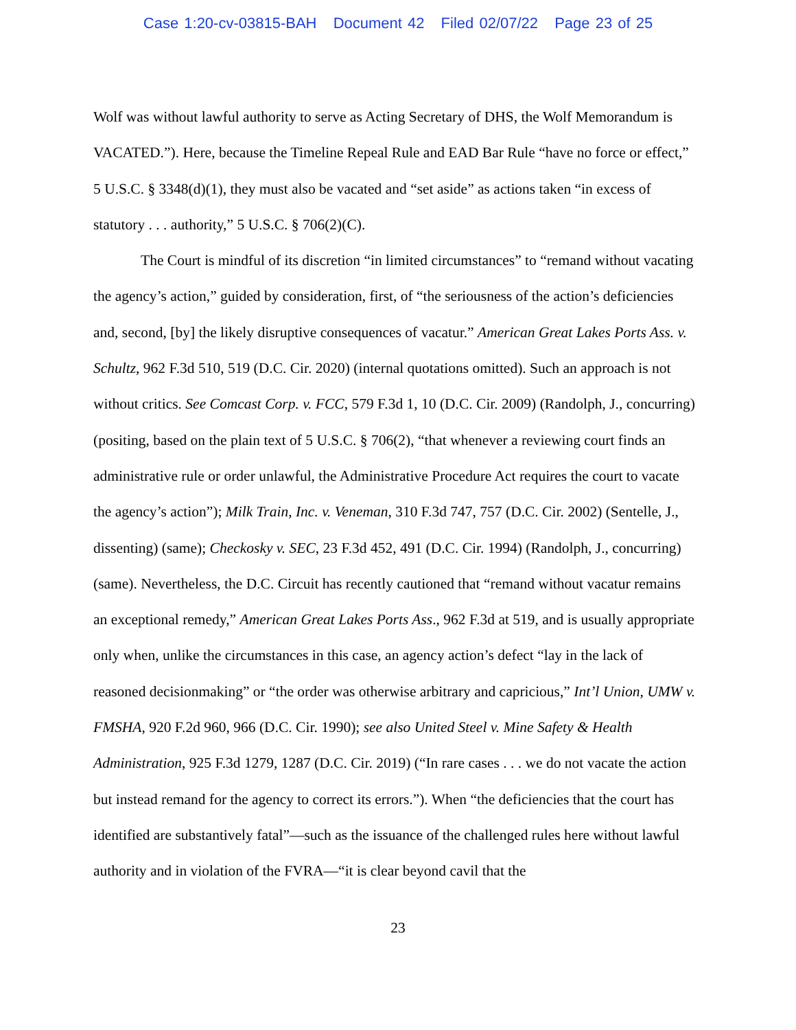Case 1:20-cv-03815-BAH Document 42 Filed 02/07/22 Page 23 of 25
Wolf was without lawful authority to serve as Acting Secretary of DHS, the Wolf Memorandum is VACATED.”). Here, because the Timeline Repeal Rule and EAD Bar Rule “have no force or effect,” 5 U.S.C. § 3348(d)(1), they must also be vacated and “set aside” as actions taken “in excess of statutory . . . authority,” 5 U.S.C. § 706(2)(C).
The Court is mindful of its discretion “in limited circumstances” to “remand without vacating the agency’s action,” guided by consideration, first, of “the seriousness of the action’s deficiencies and, second, [by] the likely disruptive consequences of vacatur.” American Great Lakes Ports Ass. v. Schultz, 962 F.3d 510, 519 (D.C. Cir. 2020) (internal quotations omitted). Such an approach is not without critics. See Comcast Corp. v. FCC, 579 F.3d 1, 10 (D.C. Cir. 2009) (Randolph, J., concurring) (positing, based on the plain text of 5 U.S.C. § 706(2), “that whenever a reviewing court finds an administrative rule or order unlawful, the Administrative Procedure Act requires the court to vacate the agency’s action”); Milk Train, Inc. v. Veneman, 310 F.3d 747, 757 (D.C. Cir. 2002) (Sentelle, J., dissenting) (same); Checkosky v. SEC, 23 F.3d 452, 491 (D.C. Cir. 1994) (Randolph, J., concurring) (same). Nevertheless, the D.C. Circuit has recently cautioned that “remand without vacatur remains an exceptional remedy,” American Great Lakes Ports Ass., 962 F.3d at 519, and is usually appropriate only when, unlike the circumstances in this case, an agency action’s defect “lay in the lack of reasoned decisionmaking” or “the order was otherwise arbitrary and capricious,” Int’l Union, UMW v. FMSHA, 920 F.2d 960, 966 (D.C. Cir. 1990); see also United Steel v. Mine Safety & Health Administration, 925 F.3d 1279, 1287 (D.C. Cir. 2019) (“In rare cases . . . we do not vacate the action but instead remand for the agency to correct its errors.”). When “the deficiencies that the court has identified are substantively fatal”—such as the issuance of the challenged rules here without lawful authority and in violation of the FVRA—“it is clear beyond cavil that the
23